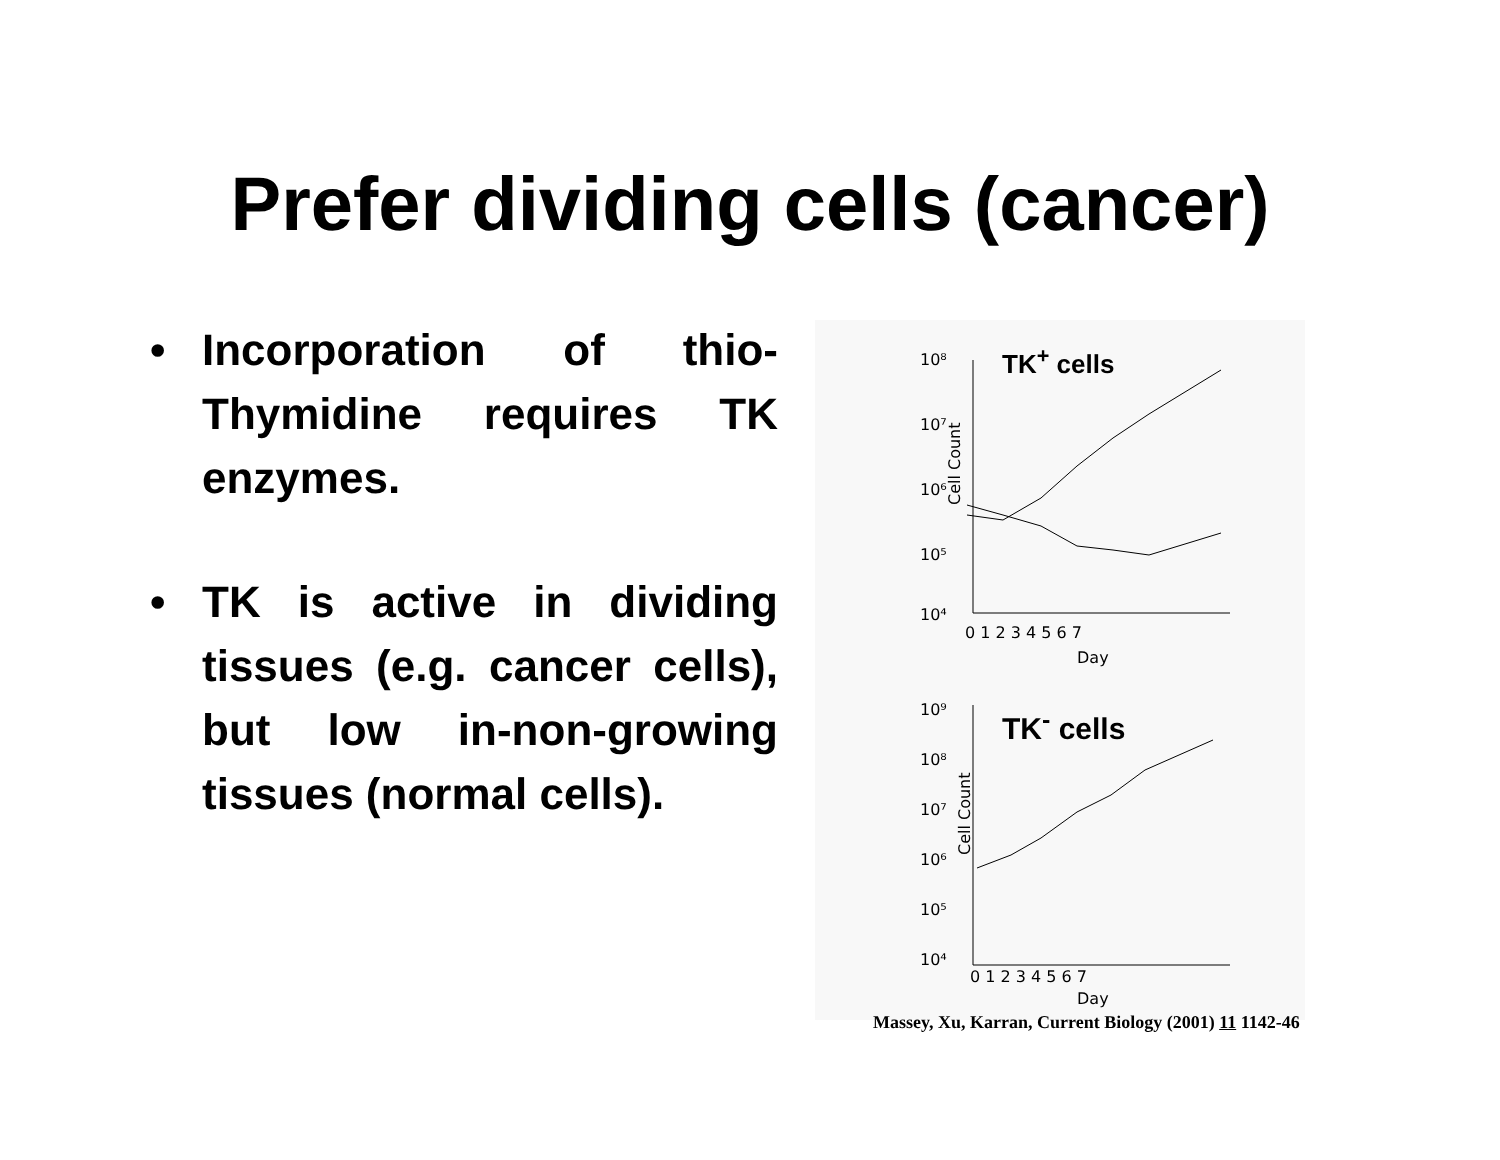Prefer dividing cells (cancer)
• Incorporation of thio-Thymidine requires TK enzymes.
• TK is active in dividing tissues (e.g. cancer cells), but low in-non-growing tissues (normal cells).
10⁸
10⁷
10⁶
10⁵
10⁴
Cell Count
0 1 2 3 4 5 6 7
Day
10⁹
10⁸
10⁷
10⁶
10⁵
10⁴
Cell Count
0 1 2 3 4 5 6 7
Day
TK<sup>+</sup> cells
TK<sup>-</sup> cells
Massey, Xu, Karran, Current Biology (2001) 11 1142-46